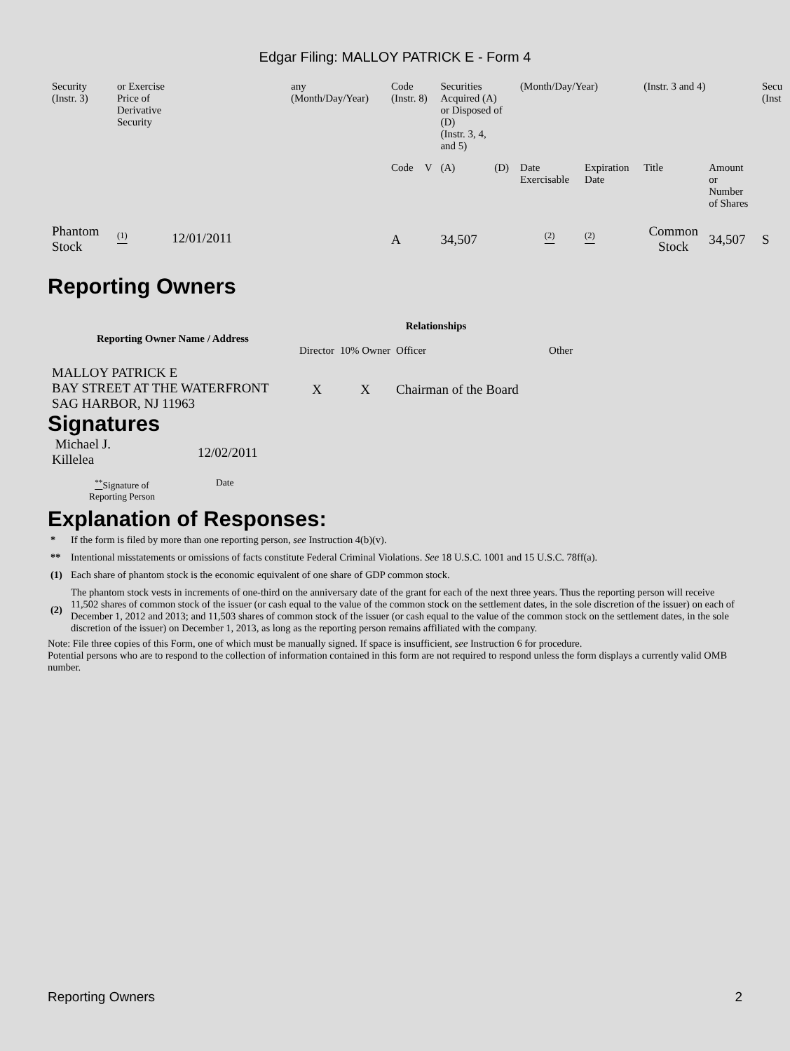Edgar Filing: MALLOY PATRICK E - Form 4
| Security (Instr. 3) | or Exercise Price of Derivative Security | any (Month/Day/Year) | Code (Instr. 8) | | Securities Acquired (A) or Disposed of (D) (Instr. 3, 4, and 5) | | (Month/Day/Year) | | (Instr. 3 and 4) | | Secu (Inst |
| | | | Code | V | (A) | (D) | Date Exercisable | Expiration Date | Title | Amount or Number of Shares | |
| Phantom Stock | <sup>(1)</sup> 12/01/2011 | | A | | 34,507 | | <sup>(2)</sup> | <sup>(2)</sup> | Common Stock | 34,507 | S |
Reporting Owners
| Reporting Owner Name / Address | Relationships | | | |
| --- | --- | --- | --- | --- |
| | Director | 10% Owner | Officer | Other |
| MALLOY PATRICK E BAY STREET AT THE WATERFRONT SAG HARBOR, NJ 11963 | X | X | Chairman of the Board | |
Signatures
| Michael J. Killelea | 12/02/2011 |
| <sup>**</sup> Signature of Reporting Person | Date |
Explanation of Responses:
| * | If the form is filed by more than one reporting person, see Instruction 4(b)(v). |
| ** | Intentional misstatements or omissions of facts constitute Federal Criminal Violations. See 18 U.S.C. 1001 and 15 U.S.C. 78ff(a). |
| (1) | Each share of phantom stock is the economic equivalent of one share of GDP common stock. |
| (2) | The phantom stock vests in increments of one-third on the anniversary date of the grant for each of the next three years. Thus the reporting person will receive 11,502 shares of common stock of the issuer (or cash equal to the value of the common stock on the settlement dates, in the sole discretion of the issuer) on each of December 1, 2012 and 2013; and 11,503 shares of common stock of the issuer (or cash equal to the value of the common stock on the settlement dates, in the sole discretion of the issuer) on December 1, 2013, as long as the reporting person remains affiliated with the company. |
Note: File three copies of this Form, one of which must be manually signed. If space is insufficient, see Instruction 6 for procedure.
Potential persons who are to respond to the collection of information contained in this form are not required to respond unless the form displays a currently valid OMB number.
Reporting Owners 2